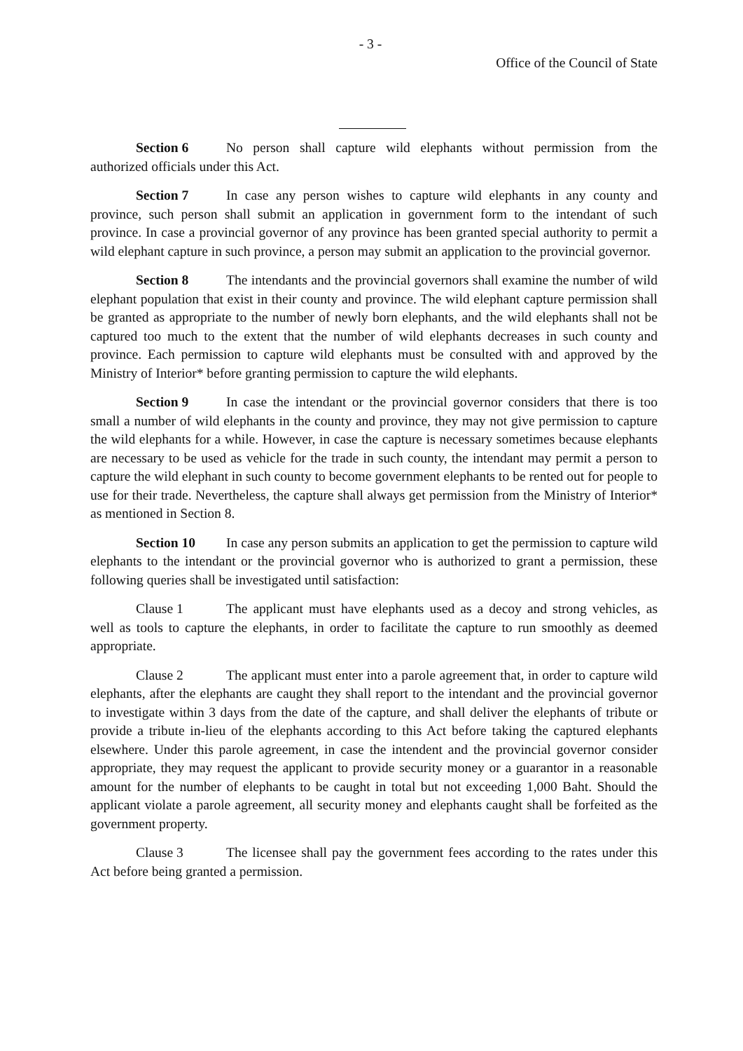- 3 -
Office of the Council of State
Section 6 No person shall capture wild elephants without permission from the authorized officials under this Act.
Section 7 In case any person wishes to capture wild elephants in any county and province, such person shall submit an application in government form to the intendant of such province. In case a provincial governor of any province has been granted special authority to permit a wild elephant capture in such province, a person may submit an application to the provincial governor.
Section 8 The intendants and the provincial governors shall examine the number of wild elephant population that exist in their county and province. The wild elephant capture permission shall be granted as appropriate to the number of newly born elephants, and the wild elephants shall not be captured too much to the extent that the number of wild elephants decreases in such county and province. Each permission to capture wild elephants must be consulted with and approved by the Ministry of Interior* before granting permission to capture the wild elephants.
Section 9 In case the intendant or the provincial governor considers that there is too small a number of wild elephants in the county and province, they may not give permission to capture the wild elephants for a while. However, in case the capture is necessary sometimes because elephants are necessary to be used as vehicle for the trade in such county, the intendant may permit a person to capture the wild elephant in such county to become government elephants to be rented out for people to use for their trade. Nevertheless, the capture shall always get permission from the Ministry of Interior* as mentioned in Section 8.
Section 10 In case any person submits an application to get the permission to capture wild elephants to the intendant or the provincial governor who is authorized to grant a permission, these following queries shall be investigated until satisfaction:
Clause 1 The applicant must have elephants used as a decoy and strong vehicles, as well as tools to capture the elephants, in order to facilitate the capture to run smoothly as deemed appropriate.
Clause 2 The applicant must enter into a parole agreement that, in order to capture wild elephants, after the elephants are caught they shall report to the intendant and the provincial governor to investigate within 3 days from the date of the capture, and shall deliver the elephants of tribute or provide a tribute in-lieu of the elephants according to this Act before taking the captured elephants elsewhere. Under this parole agreement, in case the intendent and the provincial governor consider appropriate, they may request the applicant to provide security money or a guarantor in a reasonable amount for the number of elephants to be caught in total but not exceeding 1,000 Baht. Should the applicant violate a parole agreement, all security money and elephants caught shall be forfeited as the government property.
Clause 3 The licensee shall pay the government fees according to the rates under this Act before being granted a permission.